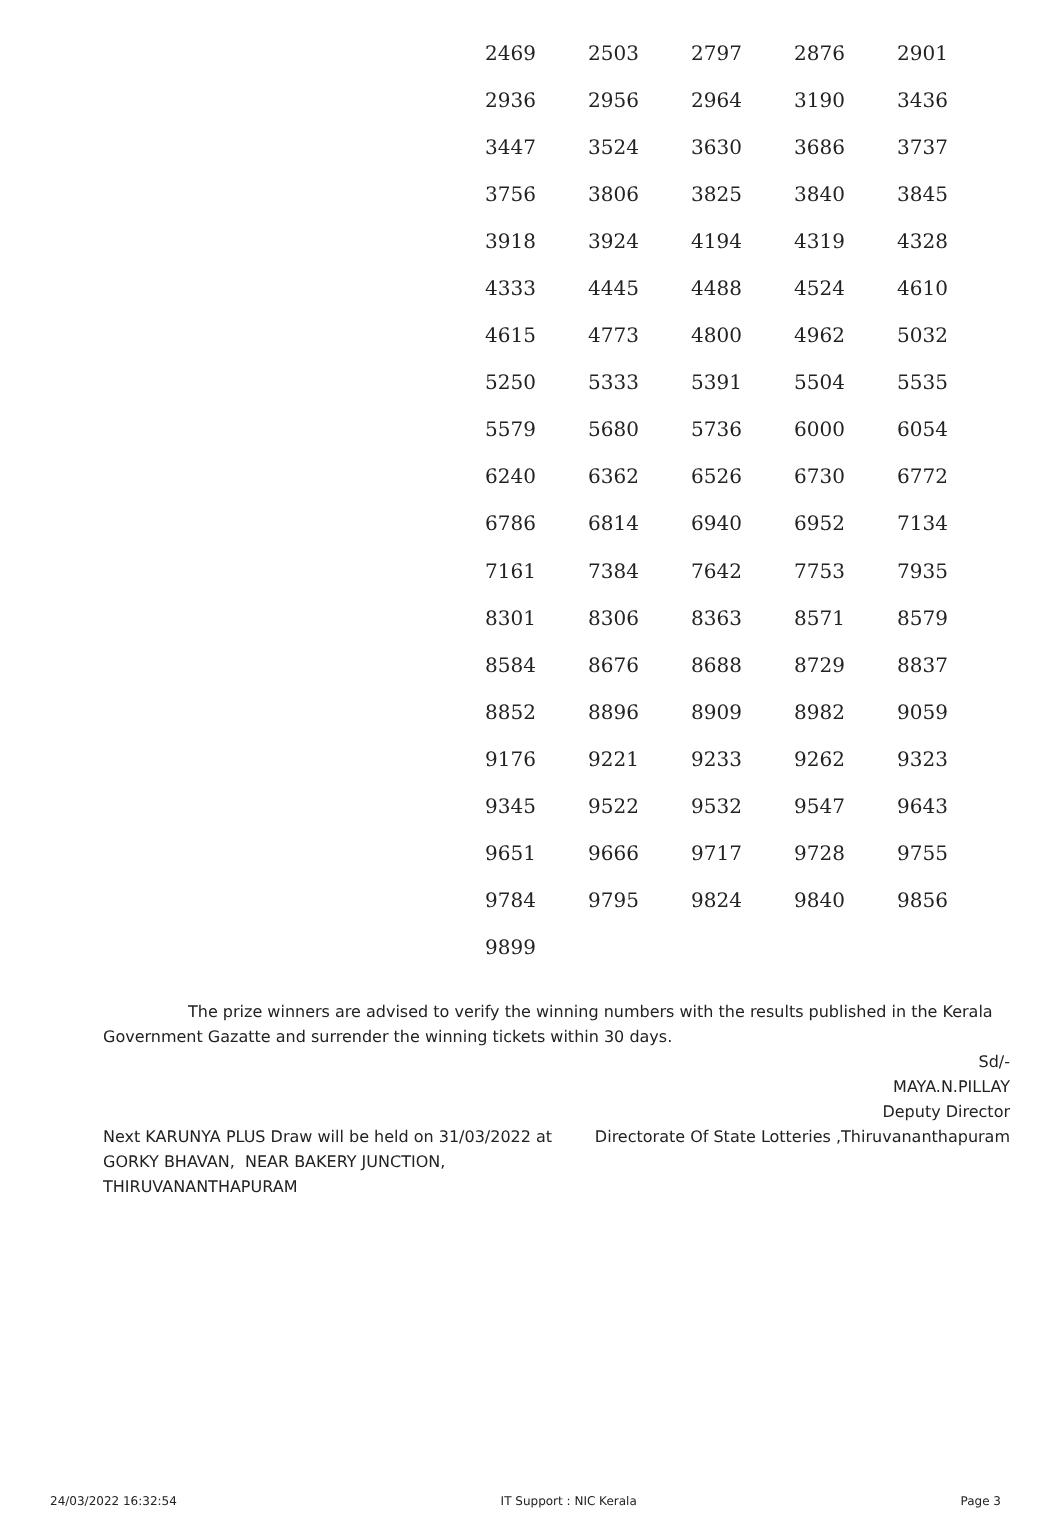| 2469 | 2503 | 2797 | 2876 | 2901 |
| 2936 | 2956 | 2964 | 3190 | 3436 |
| 3447 | 3524 | 3630 | 3686 | 3737 |
| 3756 | 3806 | 3825 | 3840 | 3845 |
| 3918 | 3924 | 4194 | 4319 | 4328 |
| 4333 | 4445 | 4488 | 4524 | 4610 |
| 4615 | 4773 | 4800 | 4962 | 5032 |
| 5250 | 5333 | 5391 | 5504 | 5535 |
| 5579 | 5680 | 5736 | 6000 | 6054 |
| 6240 | 6362 | 6526 | 6730 | 6772 |
| 6786 | 6814 | 6940 | 6952 | 7134 |
| 7161 | 7384 | 7642 | 7753 | 7935 |
| 8301 | 8306 | 8363 | 8571 | 8579 |
| 8584 | 8676 | 8688 | 8729 | 8837 |
| 8852 | 8896 | 8909 | 8982 | 9059 |
| 9176 | 9221 | 9233 | 9262 | 9323 |
| 9345 | 9522 | 9532 | 9547 | 9643 |
| 9651 | 9666 | 9717 | 9728 | 9755 |
| 9784 | 9795 | 9824 | 9840 | 9856 |
| 9899 | | | | |
The prize winners are advised to verify the winning numbers with the results published in the Kerala Government Gazatte and surrender the winning tickets within 30 days.
Sd/-
MAYA.N.PILLAY
Deputy Director
Next KARUNYA PLUS Draw will be held on 31/03/2022 at
GORKY BHAVAN, NEAR BAKERY JUNCTION,
THIRUVANANTHAPURAM
Directorate Of State Lotteries ,Thiruvananthapuram
24/03/2022 16:32:54 IT Support : NIC Kerala Page 3